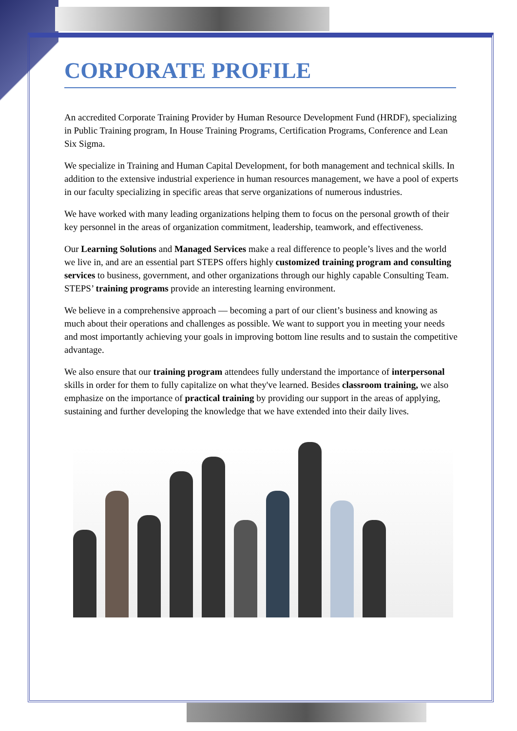CORPORATE PROFILE
An accredited Corporate Training Provider by Human Resource Development Fund (HRDF), specializing in Public Training program, In House Training Programs, Certification Programs, Conference and Lean Six Sigma.
We specialize in Training and Human Capital Development, for both management and technical skills. In addition to the extensive industrial experience in human resources management, we have a pool of experts in our faculty specializing in specific areas that serve organizations of numerous industries.
We have worked with many leading organizations helping them to focus on the personal growth of their key personnel in the areas of organization commitment, leadership, teamwork, and effectiveness.
Our Learning Solutions and Managed Services make a real difference to people’s lives and the world we live in, and are an essential part STEPS offers highly customized training program and consulting services to business, government, and other organizations through our highly capable Consulting Team. STEPS’ training programs provide an interesting learning environment.
We believe in a comprehensive approach — becoming a part of our client’s business and knowing as much about their operations and challenges as possible. We want to support you in meeting your needs and most importantly achieving your goals in improving bottom line results and to sustain the competitive advantage.
We also ensure that our training program attendees fully understand the importance of interpersonal skills in order for them to fully capitalize on what they've learned. Besides classroom training, we also emphasize on the importance of practical training by providing our support in the areas of applying, sustaining and further developing the knowledge that we have extended into their daily lives.